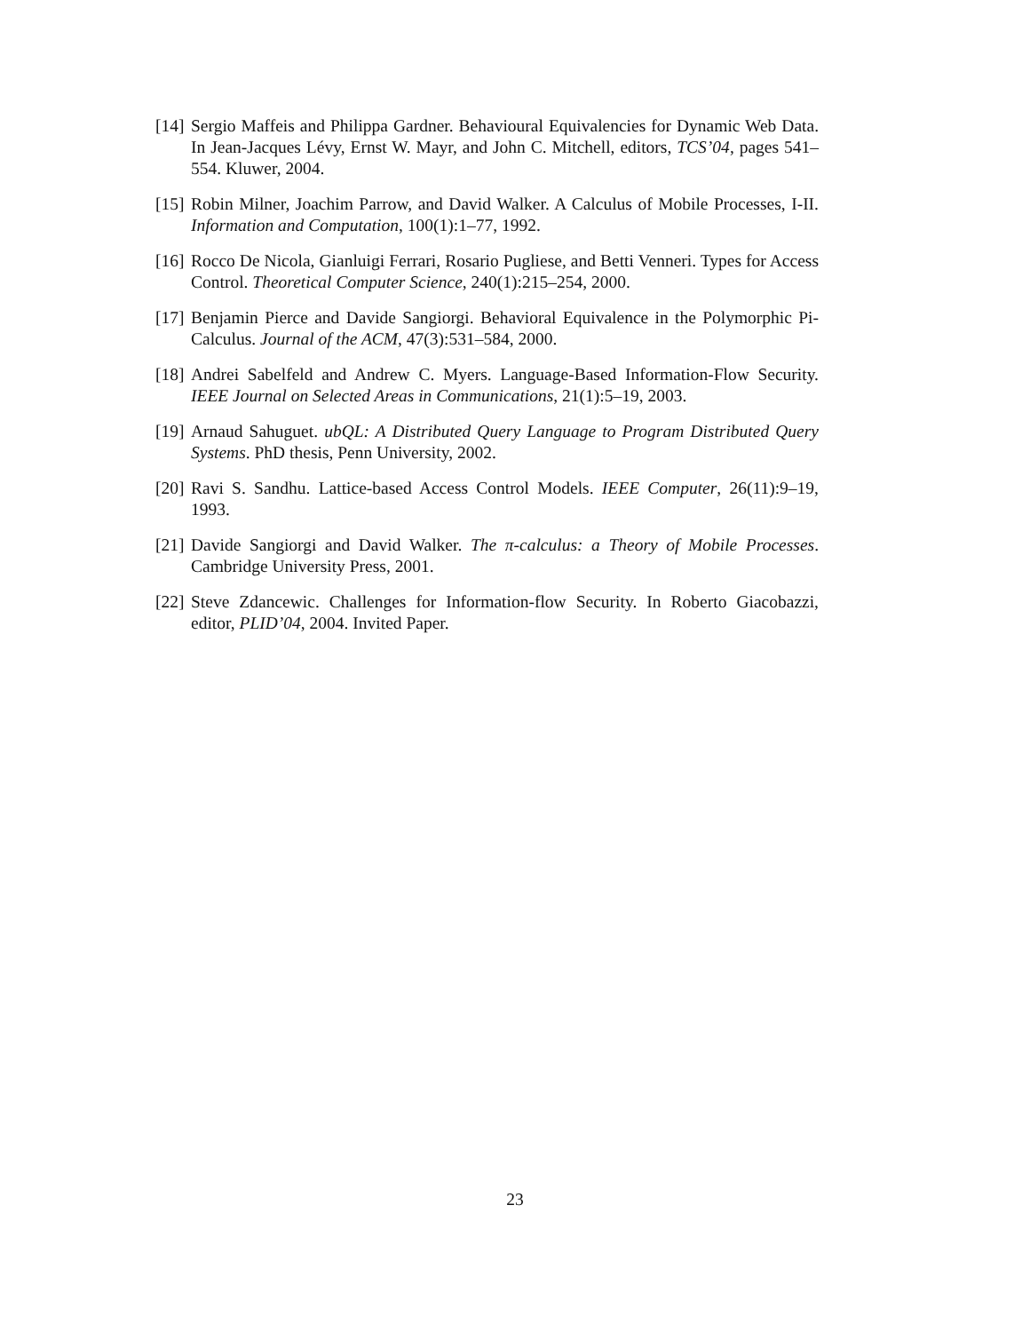[14] Sergio Maffeis and Philippa Gardner. Behavioural Equivalencies for Dynamic Web Data. In Jean-Jacques Lévy, Ernst W. Mayr, and John C. Mitchell, editors, TCS’04, pages 541–554. Kluwer, 2004.
[15] Robin Milner, Joachim Parrow, and David Walker. A Calculus of Mobile Processes, I-II. Information and Computation, 100(1):1–77, 1992.
[16] Rocco De Nicola, Gianluigi Ferrari, Rosario Pugliese, and Betti Venneri. Types for Access Control. Theoretical Computer Science, 240(1):215–254, 2000.
[17] Benjamin Pierce and Davide Sangiorgi. Behavioral Equivalence in the Polymorphic Pi-Calculus. Journal of the ACM, 47(3):531–584, 2000.
[18] Andrei Sabelfeld and Andrew C. Myers. Language-Based Information-Flow Security. IEEE Journal on Selected Areas in Communications, 21(1):5–19, 2003.
[19] Arnaud Sahuguet. ubQL: A Distributed Query Language to Program Distributed Query Systems. PhD thesis, Penn University, 2002.
[20] Ravi S. Sandhu. Lattice-based Access Control Models. IEEE Computer, 26(11):9–19, 1993.
[21] Davide Sangiorgi and David Walker. The π-calculus: a Theory of Mobile Processes. Cambridge University Press, 2001.
[22] Steve Zdancewic. Challenges for Information-flow Security. In Roberto Giacobazzi, editor, PLID’04, 2004. Invited Paper.
23